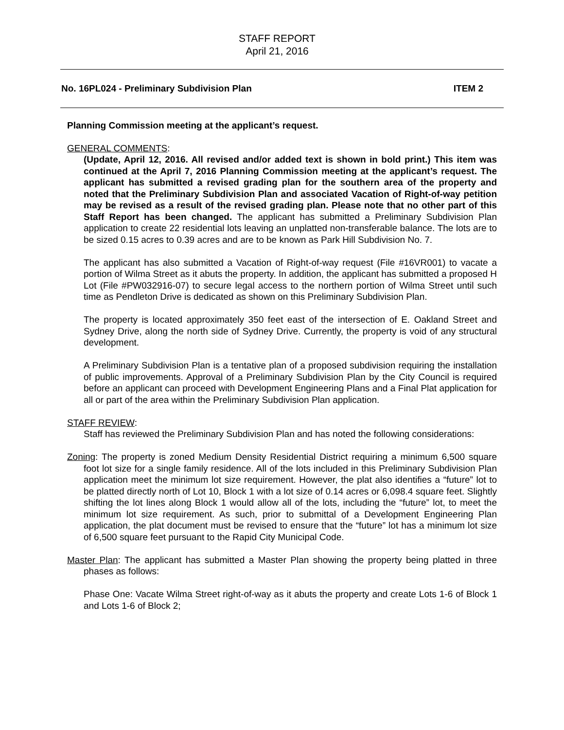STAFF REPORT
April 21, 2016
No. 16PL024 - Preliminary Subdivision Plan ITEM 2
Planning Commission meeting at the applicant’s request.
GENERAL COMMENTS:
(Update, April 12, 2016. All revised and/or added text is shown in bold print.) This item was continued at the April 7, 2016 Planning Commission meeting at the applicant’s request. The applicant has submitted a revised grading plan for the southern area of the property and noted that the Preliminary Subdivision Plan and associated Vacation of Right-of-way petition may be revised as a result of the revised grading plan. Please note that no other part of this Staff Report has been changed. The applicant has submitted a Preliminary Subdivision Plan application to create 22 residential lots leaving an unplatted non-transferable balance. The lots are to be sized 0.15 acres to 0.39 acres and are to be known as Park Hill Subdivision No. 7.
The applicant has also submitted a Vacation of Right-of-way request (File #16VR001) to vacate a portion of Wilma Street as it abuts the property. In addition, the applicant has submitted a proposed H Lot (File #PW032916-07) to secure legal access to the northern portion of Wilma Street until such time as Pendleton Drive is dedicated as shown on this Preliminary Subdivision Plan.
The property is located approximately 350 feet east of the intersection of E. Oakland Street and Sydney Drive, along the north side of Sydney Drive. Currently, the property is void of any structural development.
A Preliminary Subdivision Plan is a tentative plan of a proposed subdivision requiring the installation of public improvements. Approval of a Preliminary Subdivision Plan by the City Council is required before an applicant can proceed with Development Engineering Plans and a Final Plat application for all or part of the area within the Preliminary Subdivision Plan application.
STAFF REVIEW:
Staff has reviewed the Preliminary Subdivision Plan and has noted the following considerations:
Zoning: The property is zoned Medium Density Residential District requiring a minimum 6,500 square foot lot size for a single family residence. All of the lots included in this Preliminary Subdivision Plan application meet the minimum lot size requirement. However, the plat also identifies a “future” lot to be platted directly north of Lot 10, Block 1 with a lot size of 0.14 acres or 6,098.4 square feet. Slightly shifting the lot lines along Block 1 would allow all of the lots, including the “future” lot, to meet the minimum lot size requirement. As such, prior to submittal of a Development Engineering Plan application, the plat document must be revised to ensure that the “future” lot has a minimum lot size of 6,500 square feet pursuant to the Rapid City Municipal Code.
Master Plan: The applicant has submitted a Master Plan showing the property being platted in three phases as follows:
Phase One: Vacate Wilma Street right-of-way as it abuts the property and create Lots 1-6 of Block 1 and Lots 1-6 of Block 2;